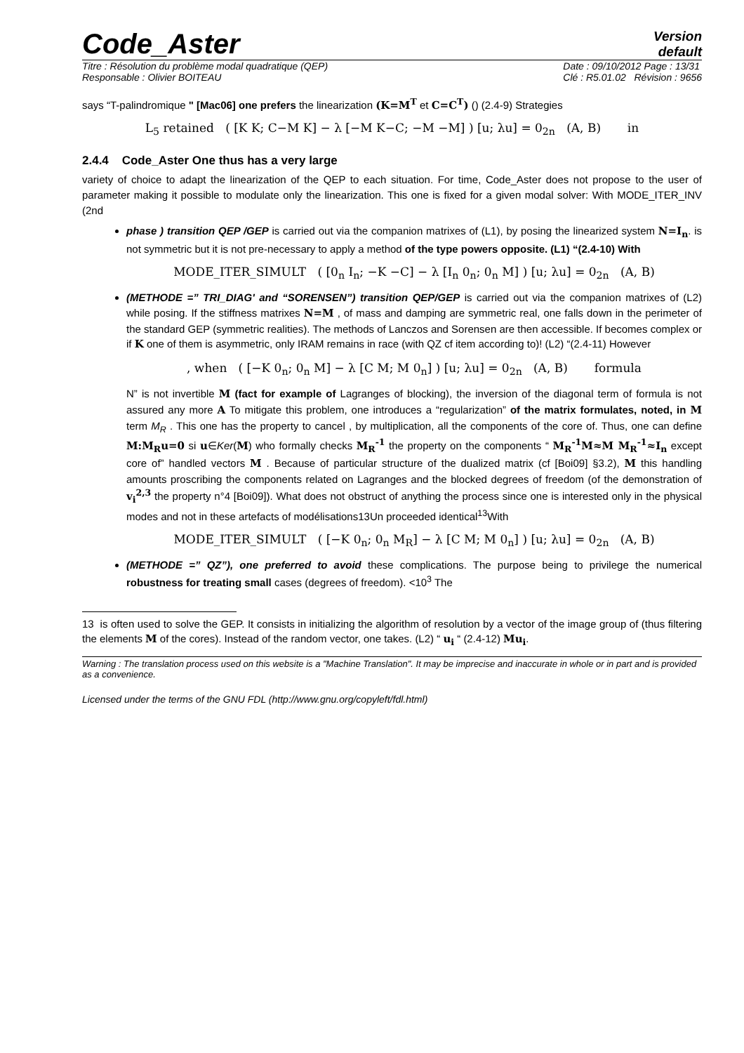Code_Aster
Version
default
Titre : Résolution du problème modal quadratique (QEP)
Responsable : Olivier BOITEAU
Date : 09/10/2012 Page : 13/31
Clé : R5.01.02 Révision : 9656
says “T-palindromique " [Mac06] one prefers the linearization (K=M<sup>T</sup> et C=C<sup>T</sup>) () (2.4-9) Strategies
L<sub>5</sub> retained ( [K K; C−M K] − λ [−M K−C; −M −M] ) [u; λu] = 0<sub>2n</sub> (A, B) in
2.4.4 Code_Aster One thus has a very large
variety of choice to adapt the linearization of the QEP to each situation. For time, Code_Aster does not propose to the user of parameter making it possible to modulate only the linearization. This one is fixed for a given modal solver: With MODE_ITER_INV (2nd
phase ) transition QEP /GEP is carried out via the companion matrixes of (L1), by posing the linearized system N=I<sub>n</sub>. is not symmetric but it is not pre-necessary to apply a method of the type powers opposite. (L1) “(2.4-10) With
MODE_ITER_SIMULT ( [0<sub>n</sub> I<sub>n</sub>; −K −C] − λ [I<sub>n</sub> 0<sub>n</sub>; 0<sub>n</sub> M] ) [u; λu] = 0<sub>2n</sub> (A, B)
(METHODE =” TRI_DIAG' and “SORENSEN”) transition QEP/GEP is carried out via the companion matrixes of (L2) while posing. If the stiffness matrixes N=M , of mass and damping are symmetric real, one falls down in the perimeter of the standard GEP (symmetric realities). The methods of Lanczos and Sorensen are then accessible. If becomes complex or if K one of them is asymmetric, only IRAM remains in race (with QZ cf item according to)! (L2) “(2.4-11) However
, when ( [−K 0<sub>n</sub>; 0<sub>n</sub> M] − λ [C M; M 0<sub>n</sub>] ) [u; λu] = 0<sub>2n</sub> (A, B) formula
N” is not invertible M (fact for example of Lagranges of blocking), the inversion of the diagonal term of formula is not assured any more A To mitigate this problem, one introduces a “regularization” of the matrix formulates, noted, in M term M<sub>R</sub> . This one has the property to cancel , by multiplication, all the components of the core of. Thus, one can define M:M<sub>R</sub>u=0 si u∈Ker(M) who formally checks M<sub>R</sub><sup>-1</sup> the property on the components “ M<sub>R</sub><sup>-1</sup>M≈M M<sub>R</sub><sup>-1</sup>≈I<sub>n</sub> except core of” handled vectors M . Because of particular structure of the dualized matrix (cf [Boi09] §3.2), M this handling amounts proscribing the components related on Lagranges and the blocked degrees of freedom (of the demonstration of v<sub>i</sub><sup>2,3</sup> the property n°4 [Boi09]). What does not obstruct of anything the process since one is interested only in the physical modes and not in these artefacts of modélisations13Un proceeded identical<sup>13</sup>With
MODE_ITER_SIMULT ( [−K 0<sub>n</sub>; 0<sub>n</sub> M<sub>R</sub>] − λ [C M; M 0<sub>n</sub>] ) [u; λu] = 0<sub>2n</sub> (A, B)
(METHODE =” QZ”), one preferred to avoid these complications. The purpose being to privilege the numerical robustness for treating small cases (degrees of freedom). <10<sup>3</sup> The
13 is often used to solve the GEP. It consists in initializing the algorithm of resolution by a vector of the image group of (thus filtering the elements M of the cores). Instead of the random vector, one takes. (L2) “ u<sub>i</sub> “ (2.4-12) Mu<sub>i</sub>.
Warning : The translation process used on this website is a "Machine Translation". It may be imprecise and inaccurate in whole or in part and is provided as a convenience.
Licensed under the terms of the GNU FDL (http://www.gnu.org/copyleft/fdl.html)